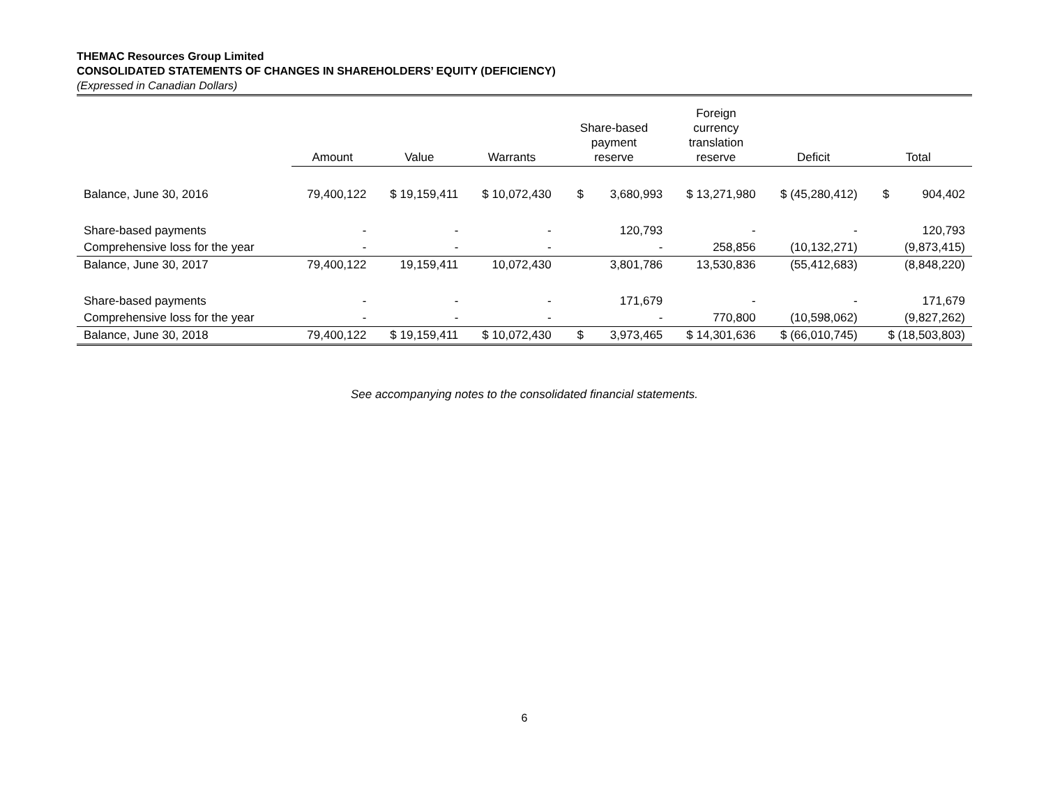THEMAC Resources Group Limited
CONSOLIDATED STATEMENTS OF CHANGES IN SHAREHOLDERS’ EQUITY (DEFICIENCY)
(Expressed in Canadian Dollars)
| | Amount | Value | Warrants | Share-based payment reserve | Foreign currency translation reserve | Deficit | Total |
| --- | --- | --- | --- | --- | --- | --- | --- |
| Balance, June 30, 2016 | 79,400,122 | $ 19,159,411 | $ 10,072,430 | $ 3,680,993 | $ 13,271,980 | $ (45,280,412) | $ 904,402 |
| Share-based payments | - | - | - | 120,793 | - | - | 120,793 |
| Comprehensive loss for the year | - | - | - | - | 258,856 | (10,132,271) | (9,873,415) |
| Balance, June 30, 2017 | 79,400,122 | 19,159,411 | 10,072,430 | 3,801,786 | 13,530,836 | (55,412,683) | (8,848,220) |
| Share-based payments | - | - | - | 171,679 | - | - | 171,679 |
| Comprehensive loss for the year | - | - | - | - | 770,800 | (10,598,062) | (9,827,262) |
| Balance, June 30, 2018 | 79,400,122 | $ 19,159,411 | $ 10,072,430 | $ 3,973,465 | $ 14,301,636 | $ (66,010,745) | $ (18,503,803) |
See accompanying notes to the consolidated financial statements.
6